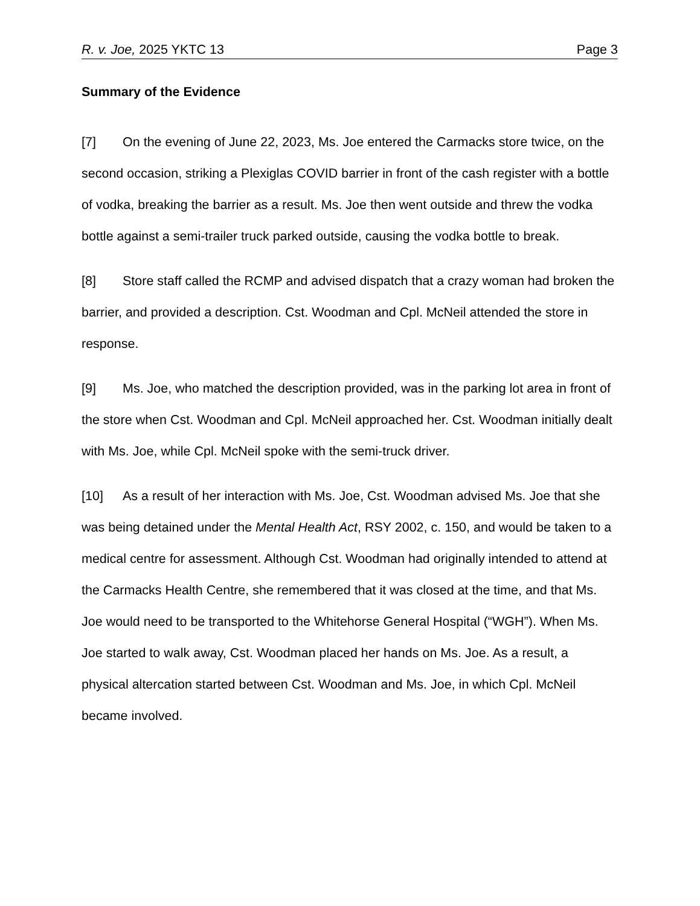R. v. Joe, 2025 YKTC 13 Page 3
Summary of the Evidence
[7] On the evening of June 22, 2023, Ms. Joe entered the Carmacks store twice, on the second occasion, striking a Plexiglas COVID barrier in front of the cash register with a bottle of vodka, breaking the barrier as a result. Ms. Joe then went outside and threw the vodka bottle against a semi-trailer truck parked outside, causing the vodka bottle to break.
[8] Store staff called the RCMP and advised dispatch that a crazy woman had broken the barrier, and provided a description. Cst. Woodman and Cpl. McNeil attended the store in response.
[9] Ms. Joe, who matched the description provided, was in the parking lot area in front of the store when Cst. Woodman and Cpl. McNeil approached her. Cst. Woodman initially dealt with Ms. Joe, while Cpl. McNeil spoke with the semi-truck driver.
[10] As a result of her interaction with Ms. Joe, Cst. Woodman advised Ms. Joe that she was being detained under the Mental Health Act, RSY 2002, c. 150, and would be taken to a medical centre for assessment. Although Cst. Woodman had originally intended to attend at the Carmacks Health Centre, she remembered that it was closed at the time, and that Ms. Joe would need to be transported to the Whitehorse General Hospital (“WGH”). When Ms. Joe started to walk away, Cst. Woodman placed her hands on Ms. Joe. As a result, a physical altercation started between Cst. Woodman and Ms. Joe, in which Cpl. McNeil became involved.